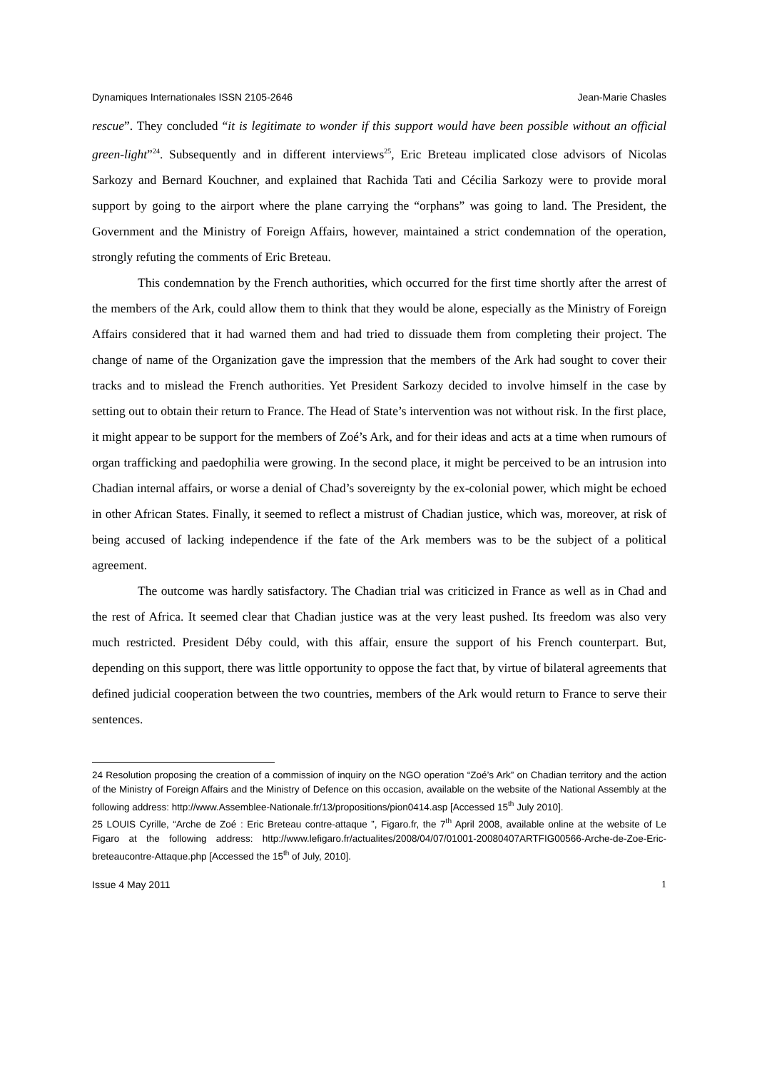Dynamiques Internationales ISSN 2105-2646 Jean-Marie Chasles
rescue”. They concluded “it is legitimate to wonder if this support would have been possible without an official green-light”<sup>24</sup>. Subsequently and in different interviews<sup>25</sup>, Eric Breteau implicated close advisors of Nicolas Sarkozy and Bernard Kouchner, and explained that Rachida Tati and Cécilia Sarkozy were to provide moral support by going to the airport where the plane carrying the “orphans” was going to land. The President, the Government and the Ministry of Foreign Affairs, however, maintained a strict condemnation of the operation, strongly refuting the comments of Eric Breteau.
This condemnation by the French authorities, which occurred for the first time shortly after the arrest of the members of the Ark, could allow them to think that they would be alone, especially as the Ministry of Foreign Affairs considered that it had warned them and had tried to dissuade them from completing their project. The change of name of the Organization gave the impression that the members of the Ark had sought to cover their tracks and to mislead the French authorities. Yet President Sarkozy decided to involve himself in the case by setting out to obtain their return to France. The Head of State’s intervention was not without risk. In the first place, it might appear to be support for the members of Zoé’s Ark, and for their ideas and acts at a time when rumours of organ trafficking and paedophilia were growing. In the second place, it might be perceived to be an intrusion into Chadian internal affairs, or worse a denial of Chad’s sovereignty by the ex-colonial power, which might be echoed in other African States. Finally, it seemed to reflect a mistrust of Chadian justice, which was, moreover, at risk of being accused of lacking independence if the fate of the Ark members was to be the subject of a political agreement.
The outcome was hardly satisfactory. The Chadian trial was criticized in France as well as in Chad and the rest of Africa. It seemed clear that Chadian justice was at the very least pushed. Its freedom was also very much restricted. President Déby could, with this affair, ensure the support of his French counterpart. But, depending on this support, there was little opportunity to oppose the fact that, by virtue of bilateral agreements that defined judicial cooperation between the two countries, members of the Ark would return to France to serve their sentences.
24 Resolution proposing the creation of a commission of inquiry on the NGO operation “Zoé’s Ark” on Chadian territory and the action of the Ministry of Foreign Affairs and the Ministry of Defence on this occasion, available on the website of the National Assembly at the following address: http://www.Assemblee-Nationale.fr/13/propositions/pion0414.asp [Accessed 15<sup>th</sup> July 2010].
25 LOUIS Cyrille, “Arche de Zoé : Eric Breteau contre-attaque ”, Figaro.fr, the 7<sup>th</sup> April 2008, available online at the website of Le Figaro at the following address: http://www.lefigaro.fr/actualites/2008/04/07/01001-20080407ARTFIG00566-Arche-de-Zoe-Eric-breteaucontre-Attaque.php [Accessed the 15<sup>th</sup> of July, 2010].
Issue 4 May 2011 1